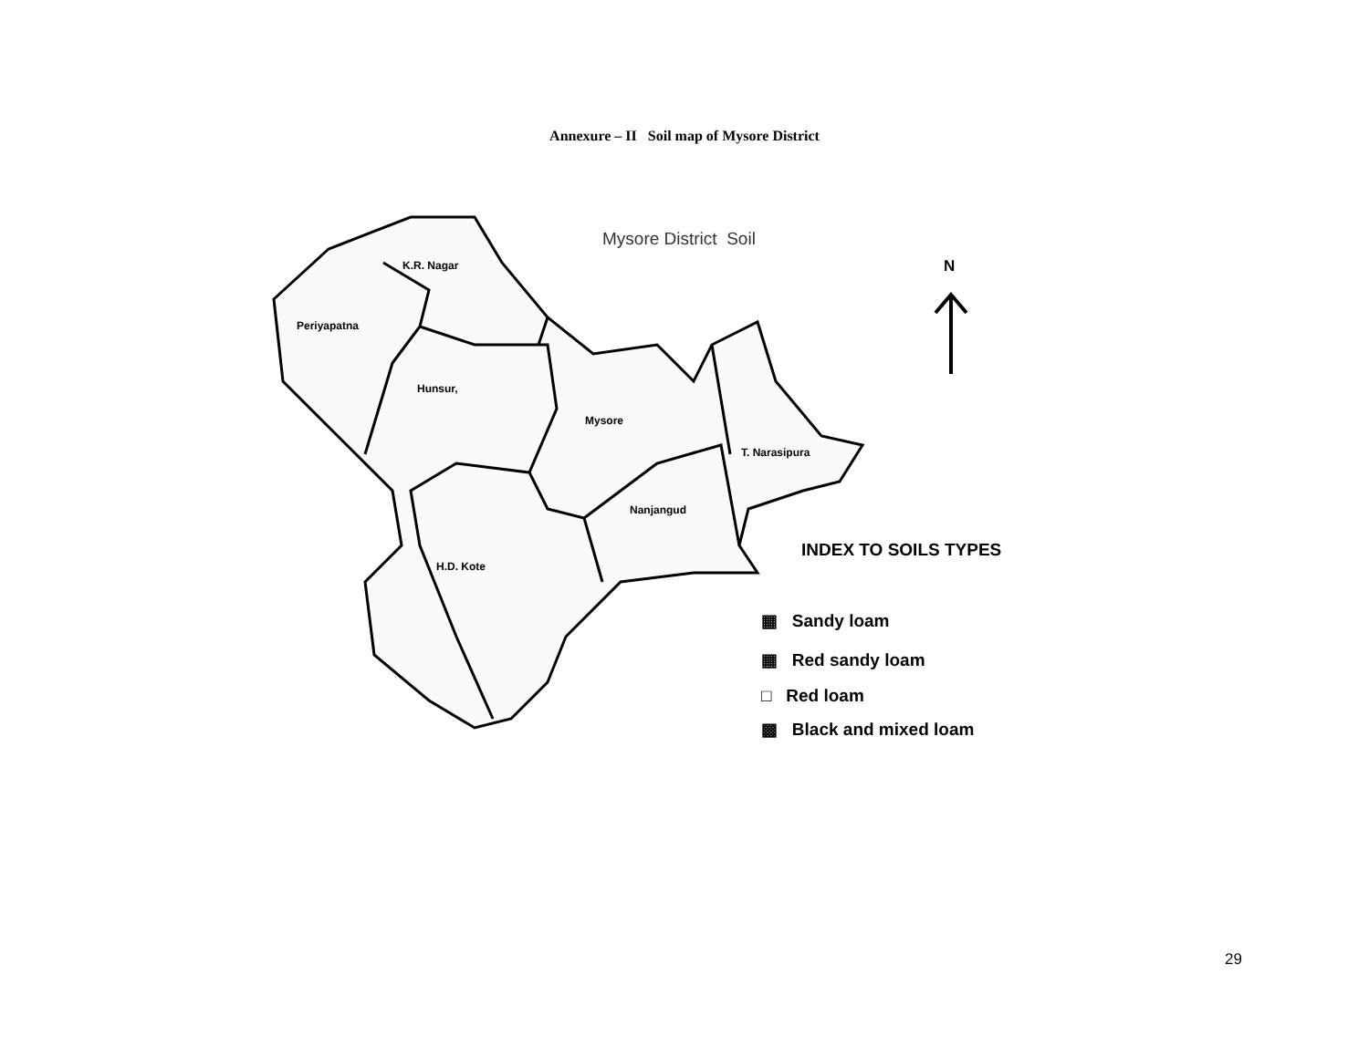Annexure – II Soil map of Mysore District
Mysore District Soil
N
K.R. Nagar
Periyapatna
Hunsur,
Mysore
T. Narasipura
Nanjangud
H.D. Kote
INDEX TO SOILS TYPES
▦ Sandy loam
▦ Red sandy loam
□ Red loam
▩ Black and mixed loam
29